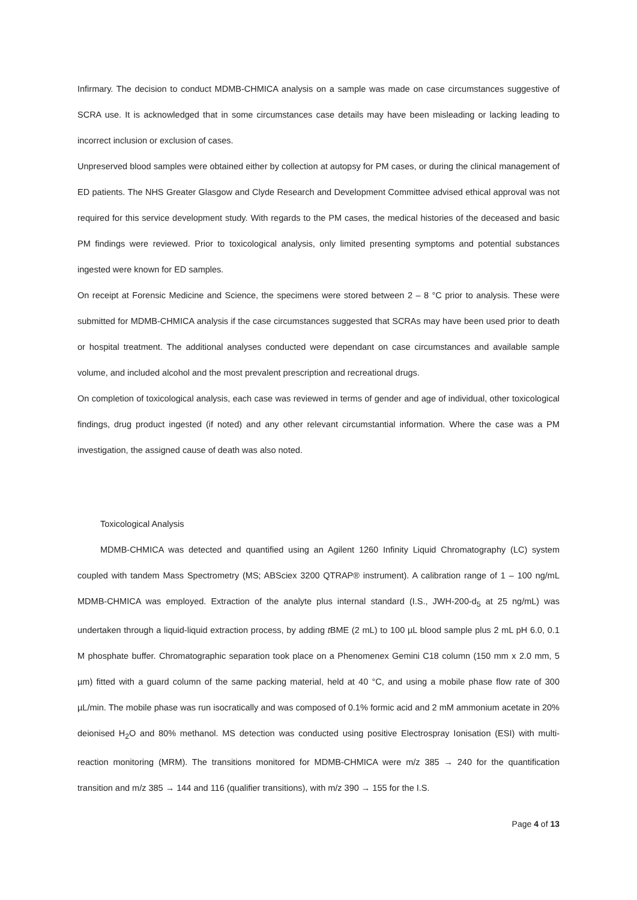Infirmary. The decision to conduct MDMB-CHMICA analysis on a sample was made on case circumstances suggestive of SCRA use. It is acknowledged that in some circumstances case details may have been misleading or lacking leading to incorrect inclusion or exclusion of cases.
Unpreserved blood samples were obtained either by collection at autopsy for PM cases, or during the clinical management of ED patients. The NHS Greater Glasgow and Clyde Research and Development Committee advised ethical approval was not required for this service development study. With regards to the PM cases, the medical histories of the deceased and basic PM findings were reviewed. Prior to toxicological analysis, only limited presenting symptoms and potential substances ingested were known for ED samples.
On receipt at Forensic Medicine and Science, the specimens were stored between 2 – 8 °C prior to analysis. These were submitted for MDMB-CHMICA analysis if the case circumstances suggested that SCRAs may have been used prior to death or hospital treatment. The additional analyses conducted were dependant on case circumstances and available sample volume, and included alcohol and the most prevalent prescription and recreational drugs.
On completion of toxicological analysis, each case was reviewed in terms of gender and age of individual, other toxicological findings, drug product ingested (if noted) and any other relevant circumstantial information. Where the case was a PM investigation, the assigned cause of death was also noted.
Toxicological Analysis
MDMB-CHMICA was detected and quantified using an Agilent 1260 Infinity Liquid Chromatography (LC) system coupled with tandem Mass Spectrometry (MS; ABSciex 3200 QTRAP® instrument). A calibration range of 1 – 100 ng/mL MDMB-CHMICA was employed. Extraction of the analyte plus internal standard (I.S., JWH-200-d<sub>5</sub> at 25 ng/mL) was undertaken through a liquid-liquid extraction process, by adding t BME (2 mL) to 100 µL blood sample plus 2 mL pH 6.0, 0.1 M phosphate buffer. Chromatographic separation took place on a Phenomenex Gemini C18 column (150 mm x 2.0 mm, 5 µm) fitted with a guard column of the same packing material, held at 40 °C, and using a mobile phase flow rate of 300 µL/min. The mobile phase was run isocratically and was composed of 0.1% formic acid and 2 mM ammonium acetate in 20% deionised H<sub>2</sub>O and 80% methanol. MS detection was conducted using positive Electrospray Ionisation (ESI) with multi-reaction monitoring (MRM). The transitions monitored for MDMB-CHMICA were m/z 385 → 240 for the quantification transition and m/z 385 → 144 and 116 (qualifier transitions), with m/z 390 → 155 for the I.S.
Page 4 of 13